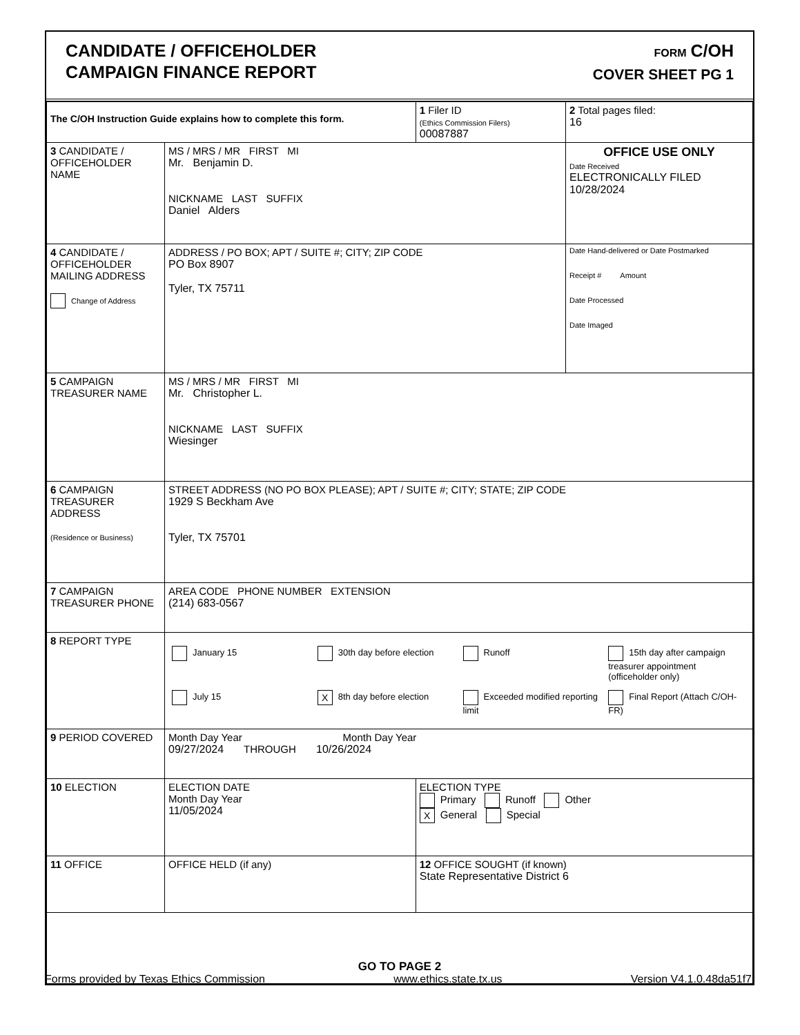CANDIDATE / OFFICEHOLDER
CAMPAIGN FINANCE REPORT
FORM C/OH
COVER SHEET PG 1
| The C/OH Instruction Guide explains how to complete this form. | | 1 Filer ID (Ethics Commission Filers) 00087887 | 2 Total pages filed: 16 |
| 3 CANDIDATE / OFFICEHOLDER NAME | MS / MRS / MR FIRST MI Mr. Benjamin D. NICKNAME LAST SUFFIX Daniel Alders | | OFFICE USE ONLY Date Received ELECTRONICALLY FILED 10/28/2024 |
| 4 CANDIDATE / OFFICEHOLDER MAILING ADDRESS Change of Address | ADDRESS / PO BOX; APT / SUITE #; CITY; ZIP CODE PO Box 8907 Tyler, TX 75711 | | Date Hand-delivered or Date Postmarked Receipt # Amount Date Processed Date Imaged |
| 5 CAMPAIGN TREASURER NAME | MS / MRS / MR FIRST MI Mr. Christopher L. NICKNAME LAST SUFFIX Wiesinger | | |
| 6 CAMPAIGN TREASURER ADDRESS (Residence or Business) | STREET ADDRESS (NO PO BOX PLEASE); APT / SUITE #; CITY; STATE; ZIP CODE 1929 S Beckham Ave Tyler, TX 75701 | | |
| 7 CAMPAIGN TREASURER PHONE | AREA CODE PHONE NUMBER EXTENSION (214) 683-0567 | | |
| 8 REPORT TYPE | January 15 30th day before election Runoff 15th day after campaign treasurer appointment (officeholder only) July 15 X 8th day before election Exceeded modified reporting limit Final Report (Attach C/OH-FR) | | |
| 9 PERIOD COVERED | Month Day Year Month Day Year 09/27/2024 THROUGH 10/26/2024 | | |
| 10 ELECTION | ELECTION DATE Month Day Year 11/05/2024 | ELECTION TYPE Primary Runoff Other X General Special | |
| 11 OFFICE | OFFICE HELD (if any) | 12 OFFICE SOUGHT (if known) State Representative District 6 | |
| GO TO PAGE 2 | | | |
Forms provided by Texas Ethics Commission www.ethics.state.tx.us Version V4.1.0.48da51f7